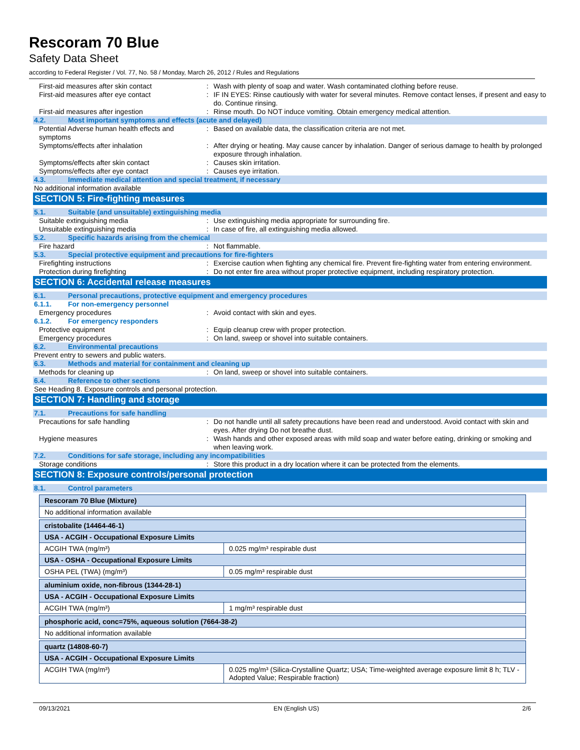Rescoram 70 Blue
Safety Data Sheet
according to Federal Register / Vol. 77, No. 58 / Monday, March 26, 2012 / Rules and Regulations
First-aid measures after skin contact : Wash with plenty of soap and water. Wash contaminated clothing before reuse.
First-aid measures after eye contact : IF IN EYES: Rinse cautiously with water for several minutes. Remove contact lenses, if present and easy to do. Continue rinsing.
First-aid measures after ingestion : Rinse mouth. Do NOT induce vomiting. Obtain emergency medical attention.
4.2. Most important symptoms and effects (acute and delayed)
Potential Adverse human health effects and symptoms
: Based on available data, the classification criteria are not met.
Symptoms/effects after inhalation : After drying or heating. May cause cancer by inhalation. Danger of serious damage to health by prolonged exposure through inhalation.
Symptoms/effects after skin contact : Causes skin irritation.
Symptoms/effects after eye contact : Causes eye irritation.
4.3. Immediate medical attention and special treatment, if necessary
No additional information available
SECTION 5: Fire-fighting measures
5.1. Suitable (and unsuitable) extinguishing media
Suitable extinguishing media : Use extinguishing media appropriate for surrounding fire.
Unsuitable extinguishing media : In case of fire, all extinguishing media allowed.
5.2. Specific hazards arising from the chemical
Fire hazard : Not flammable.
5.3. Special protective equipment and precautions for fire-fighters
Firefighting instructions : Exercise caution when fighting any chemical fire. Prevent fire-fighting water from entering environment.
Protection during firefighting : Do not enter fire area without proper protective equipment, including respiratory protection.
SECTION 6: Accidental release measures
6.1. Personal precautions, protective equipment and emergency procedures
6.1.1. For non-emergency personnel
Emergency procedures : Avoid contact with skin and eyes.
6.1.2. For emergency responders
Protective equipment : Equip cleanup crew with proper protection.
Emergency procedures : On land, sweep or shovel into suitable containers.
6.2. Environmental precautions
Prevent entry to sewers and public waters.
6.3. Methods and material for containment and cleaning up
Methods for cleaning up : On land, sweep or shovel into suitable containers.
6.4. Reference to other sections
See Heading 8. Exposure controls and personal protection.
SECTION 7: Handling and storage
7.1. Precautions for safe handling
Precautions for safe handling : Do not handle until all safety precautions have been read and understood. Avoid contact with skin and eyes. After drying Do not breathe dust.
Hygiene measures : Wash hands and other exposed areas with mild soap and water before eating, drinking or smoking and when leaving work.
7.2. Conditions for safe storage, including any incompatibilities
Storage conditions : Store this product in a dry location where it can be protected from the elements.
SECTION 8: Exposure controls/personal protection
8.1. Control parameters
| Rescoram 70 Blue (Mixture) | |
| No additional information available | |
| cristobalite (14464-46-1) | |
| USA - ACGIH - Occupational Exposure Limits | |
| ACGIH TWA (mg/m³) | 0.025 mg/m³ respirable dust |
| USA - OSHA - Occupational Exposure Limits | |
| OSHA PEL (TWA) (mg/m³) | 0.05 mg/m³ respirable dust |
| aluminium oxide, non-fibrous (1344-28-1) | |
| USA - ACGIH - Occupational Exposure Limits | |
| ACGIH TWA (mg/m³) | 1 mg/m³ respirable dust |
| phosphoric acid, conc=75%, aqueous solution (7664-38-2) | |
| No additional information available | |
| quartz (14808-60-7) | |
| USA - ACGIH - Occupational Exposure Limits | |
| ACGIH TWA (mg/m³) | 0.025 mg/m³ (Silica-Crystalline Quartz; USA; Time-weighted average exposure limit 8 h; TLV - Adopted Value; Respirable fraction) |
09/13/2021 EN (English US) 2/6